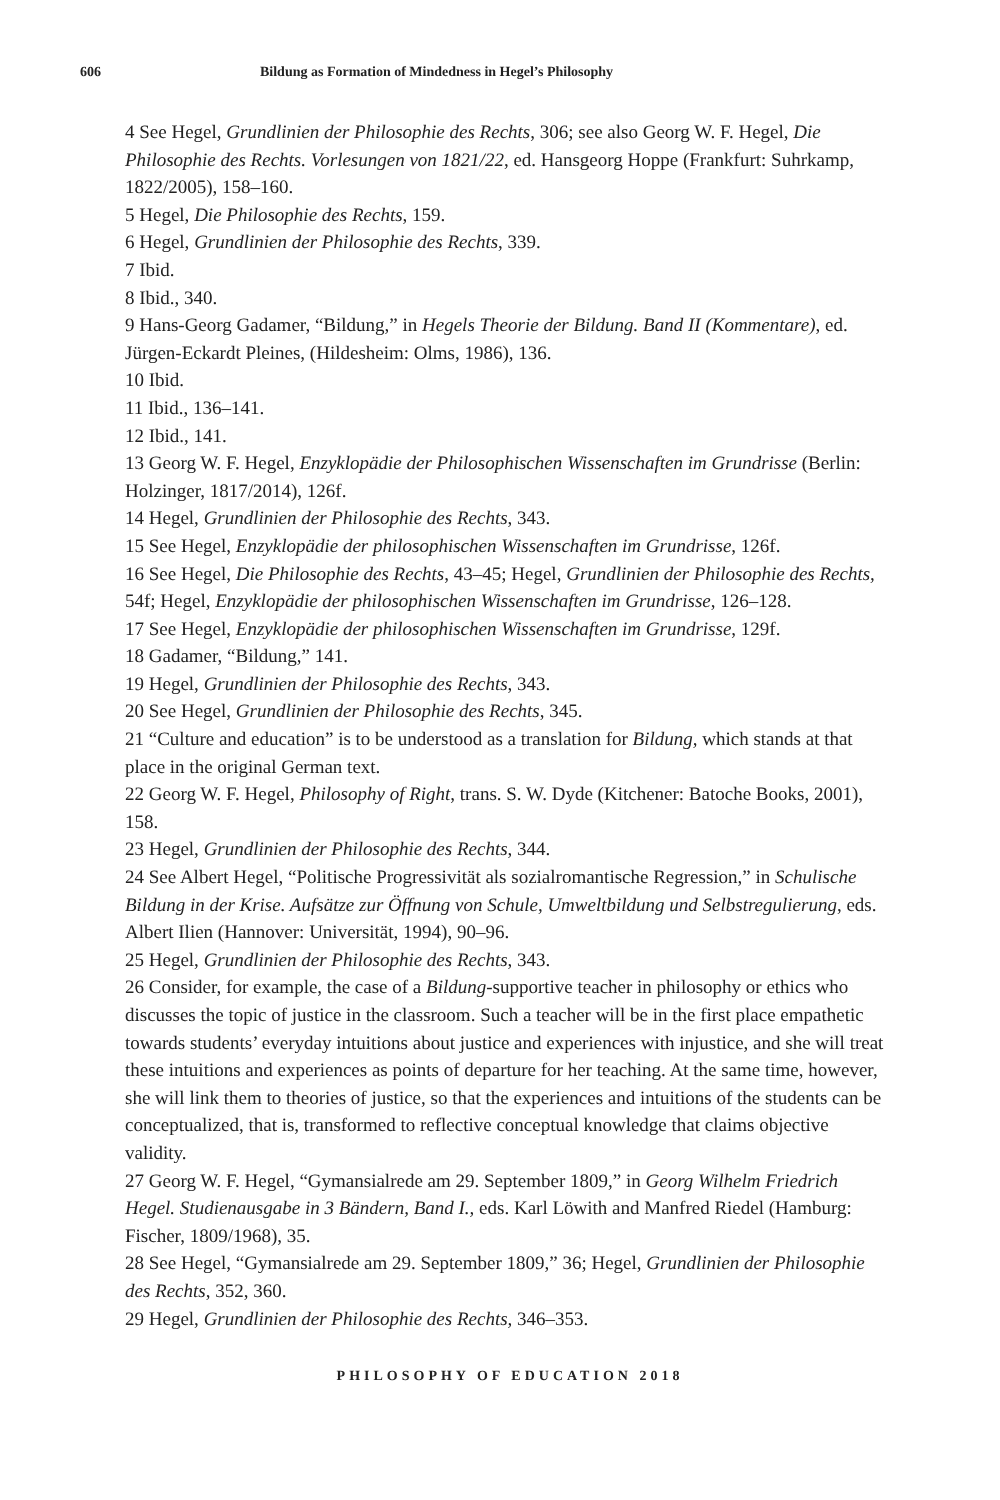606 Bildung as Formation of Mindedness in Hegel’s Philosophy
4 See Hegel, Grundlinien der Philosophie des Rechts, 306; see also Georg W. F. Hegel, Die Philosophie des Rechts. Vorlesungen von 1821/22, ed. Hansgeorg Hoppe (Frankfurt: Suhrkamp, 1822/2005), 158–160.
5 Hegel, Die Philosophie des Rechts, 159.
6 Hegel, Grundlinien der Philosophie des Rechts, 339.
7 Ibid.
8 Ibid., 340.
9 Hans-Georg Gadamer, “Bildung,” in Hegels Theorie der Bildung. Band II (Kommentare), ed. Jürgen-Eckardt Pleines, (Hildesheim: Olms, 1986), 136.
10 Ibid.
11 Ibid., 136–141.
12 Ibid., 141.
13 Georg W. F. Hegel, Enzyklopädie der Philosophischen Wissenschaften im Grundrisse (Berlin: Holzinger, 1817/2014), 126f.
14 Hegel, Grundlinien der Philosophie des Rechts, 343.
15 See Hegel, Enzyklopädie der philosophischen Wissenschaften im Grundrisse, 126f.
16 See Hegel, Die Philosophie des Rechts, 43–45; Hegel, Grundlinien der Philosophie des Rechts, 54f; Hegel, Enzyklopädie der philosophischen Wissenschaften im Grundrisse, 126–128.
17 See Hegel, Enzyklopädie der philosophischen Wissenschaften im Grundrisse, 129f.
18 Gadamer, “Bildung,” 141.
19 Hegel, Grundlinien der Philosophie des Rechts, 343.
20 See Hegel, Grundlinien der Philosophie des Rechts, 345.
21 “Culture and education” is to be understood as a translation for Bildung, which stands at that place in the original German text.
22 Georg W. F. Hegel, Philosophy of Right, trans. S. W. Dyde (Kitchener: Batoche Books, 2001), 158.
23 Hegel, Grundlinien der Philosophie des Rechts, 344.
24 See Albert Hegel, “Politische Progressivität als sozialromantische Regression,” in Schulische Bildung in der Krise. Aufsätze zur Öffnung von Schule, Umweltbildung und Selbstregulierung, eds. Albert Ilien (Hannover: Universität, 1994), 90–96.
25 Hegel, Grundlinien der Philosophie des Rechts, 343.
26 Consider, for example, the case of a Bildung-supportive teacher in philosophy or ethics who discusses the topic of justice in the classroom. Such a teacher will be in the first place empathetic towards students’ everyday intuitions about justice and experiences with injustice, and she will treat these intuitions and experiences as points of departure for her teaching. At the same time, however, she will link them to theories of justice, so that the experiences and intuitions of the students can be conceptualized, that is, transformed to reflective conceptual knowledge that claims objective validity.
27 Georg W. F. Hegel, “Gymansialrede am 29. September 1809,” in Georg Wilhelm Friedrich Hegel. Studienausgabe in 3 Bändern, Band I., eds. Karl Löwith and Manfred Riedel (Hamburg: Fischer, 1809/1968), 35.
28 See Hegel, “Gymansialrede am 29. September 1809,” 36; Hegel, Grundlinien der Philosophie des Rechts, 352, 360.
29 Hegel, Grundlinien der Philosophie des Rechts, 346–353.
PHILOSOPHY OF EDUCATION 2018